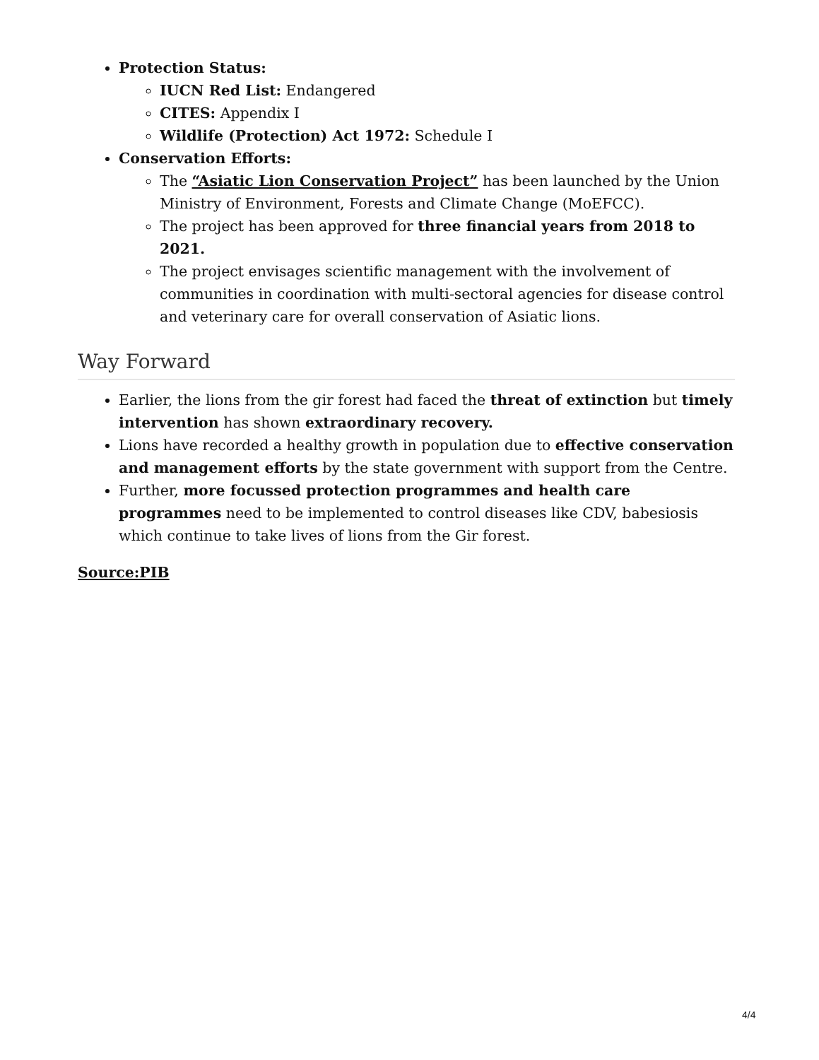Protection Status:
IUCN Red List: Endangered
CITES: Appendix I
Wildlife (Protection) Act 1972: Schedule I
Conservation Efforts:
The “Asiatic Lion Conservation Project” has been launched by the Union Ministry of Environment, Forests and Climate Change (MoEFCC).
The project has been approved for three financial years from 2018 to 2021.
The project envisages scientific management with the involvement of communities in coordination with multi-sectoral agencies for disease control and veterinary care for overall conservation of Asiatic lions.
Way Forward
Earlier, the lions from the gir forest had faced the threat of extinction but timely intervention has shown extraordinary recovery.
Lions have recorded a healthy growth in population due to effective conservation and management efforts by the state government with support from the Centre.
Further, more focussed protection programmes and health care programmes need to be implemented to control diseases like CDV, babesiosis which continue to take lives of lions from the Gir forest.
Source:PIB
4/4